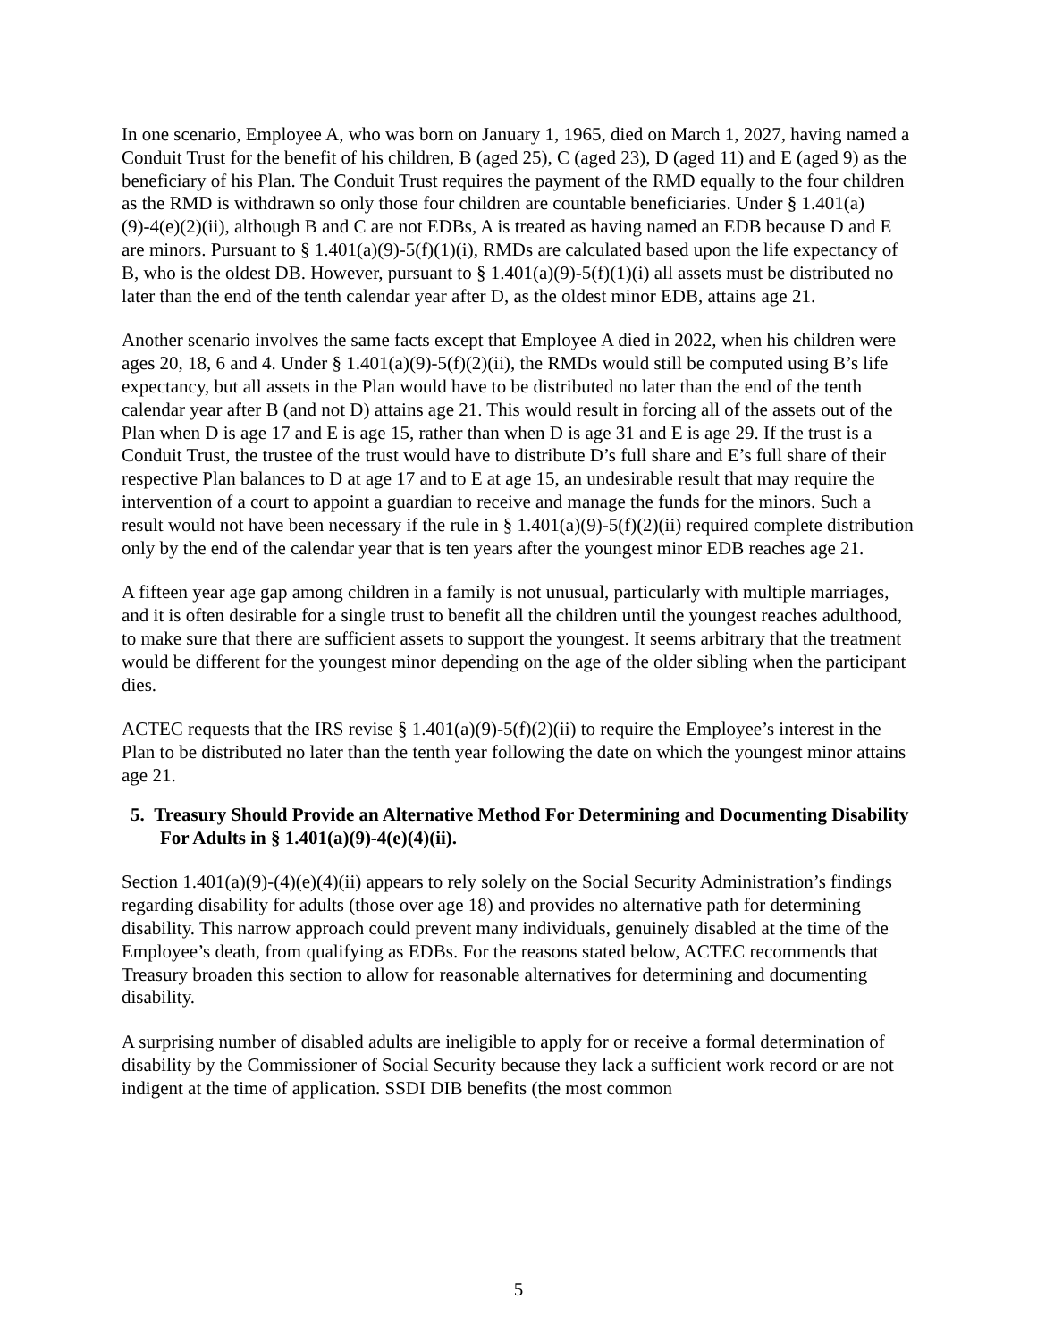In one scenario, Employee A, who was born on January 1, 1965, died on March 1, 2027, having named a Conduit Trust for the benefit of his children, B (aged 25), C (aged 23), D (aged 11) and E (aged 9) as the beneficiary of his Plan. The Conduit Trust requires the payment of the RMD equally to the four children as the RMD is withdrawn so only those four children are countable beneficiaries. Under § 1.401(a)(9)-4(e)(2)(ii), although B and C are not EDBs, A is treated as having named an EDB because D and E are minors. Pursuant to § 1.401(a)(9)-5(f)(1)(i), RMDs are calculated based upon the life expectancy of B, who is the oldest DB. However, pursuant to § 1.401(a)(9)-5(f)(1)(i) all assets must be distributed no later than the end of the tenth calendar year after D, as the oldest minor EDB, attains age 21.
Another scenario involves the same facts except that Employee A died in 2022, when his children were ages 20, 18, 6 and 4. Under § 1.401(a)(9)-5(f)(2)(ii), the RMDs would still be computed using B’s life expectancy, but all assets in the Plan would have to be distributed no later than the end of the tenth calendar year after B (and not D) attains age 21. This would result in forcing all of the assets out of the Plan when D is age 17 and E is age 15, rather than when D is age 31 and E is age 29. If the trust is a Conduit Trust, the trustee of the trust would have to distribute D’s full share and E’s full share of their respective Plan balances to D at age 17 and to E at age 15, an undesirable result that may require the intervention of a court to appoint a guardian to receive and manage the funds for the minors. Such a result would not have been necessary if the rule in § 1.401(a)(9)-5(f)(2)(ii) required complete distribution only by the end of the calendar year that is ten years after the youngest minor EDB reaches age 21.
A fifteen year age gap among children in a family is not unusual, particularly with multiple marriages, and it is often desirable for a single trust to benefit all the children until the youngest reaches adulthood, to make sure that there are sufficient assets to support the youngest. It seems arbitrary that the treatment would be different for the youngest minor depending on the age of the older sibling when the participant dies.
ACTEC requests that the IRS revise § 1.401(a)(9)-5(f)(2)(ii) to require the Employee’s interest in the Plan to be distributed no later than the tenth year following the date on which the youngest minor attains age 21.
5. Treasury Should Provide an Alternative Method For Determining and Documenting Disability For Adults in § 1.401(a)(9)-4(e)(4)(ii).
Section 1.401(a)(9)-(4)(e)(4)(ii) appears to rely solely on the Social Security Administration’s findings regarding disability for adults (those over age 18) and provides no alternative path for determining disability. This narrow approach could prevent many individuals, genuinely disabled at the time of the Employee’s death, from qualifying as EDBs. For the reasons stated below, ACTEC recommends that Treasury broaden this section to allow for reasonable alternatives for determining and documenting disability.
A surprising number of disabled adults are ineligible to apply for or receive a formal determination of disability by the Commissioner of Social Security because they lack a sufficient work record or are not indigent at the time of application. SSDI DIB benefits (the most common
5